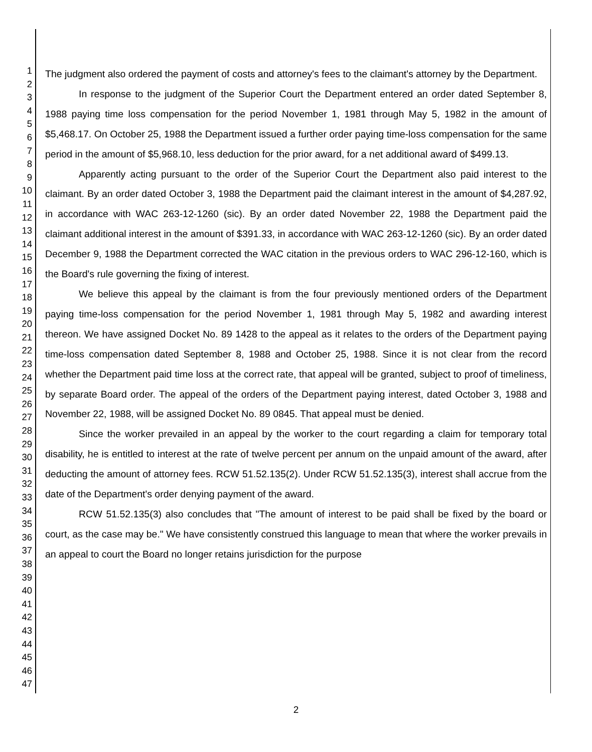1
2
3
4
5
6
7
8
9
10
11
12
13
14
15
16
17
18
19
20
21
22
23
24
25
26
27
28
29
30
31
32
33
34
35
36
37
38
39
40
41
42
43
44
45
46
47
The judgment also ordered the payment of costs and attorney's fees to the claimant's attorney by the Department.
In response to the judgment of the Superior Court the Department entered an order dated September 8, 1988 paying time loss compensation for the period November 1, 1981 through May 5, 1982 in the amount of $5,468.17. On October 25, 1988 the Department issued a further order paying time-loss compensation for the same period in the amount of $5,968.10, less deduction for the prior award, for a net additional award of $499.13.
Apparently acting pursuant to the order of the Superior Court the Department also paid interest to the claimant. By an order dated October 3, 1988 the Department paid the claimant interest in the amount of $4,287.92, in accordance with WAC 263-12-1260 (sic). By an order dated November 22, 1988 the Department paid the claimant additional interest in the amount of $391.33, in accordance with WAC 263-12-1260 (sic). By an order dated December 9, 1988 the Department corrected the WAC citation in the previous orders to WAC 296-12-160, which is the Board's rule governing the fixing of interest.
We believe this appeal by the claimant is from the four previously mentioned orders of the Department paying time-loss compensation for the period November 1, 1981 through May 5, 1982 and awarding interest thereon. We have assigned Docket No. 89 1428 to the appeal as it relates to the orders of the Department paying time-loss compensation dated September 8, 1988 and October 25, 1988. Since it is not clear from the record whether the Department paid time loss at the correct rate, that appeal will be granted, subject to proof of timeliness, by separate Board order. The appeal of the orders of the Department paying interest, dated October 3, 1988 and November 22, 1988, will be assigned Docket No. 89 0845. That appeal must be denied.
Since the worker prevailed in an appeal by the worker to the court regarding a claim for temporary total disability, he is entitled to interest at the rate of twelve percent per annum on the unpaid amount of the award, after deducting the amount of attorney fees. RCW 51.52.135(2). Under RCW 51.52.135(3), interest shall accrue from the date of the Department's order denying payment of the award.
RCW 51.52.135(3) also concludes that "The amount of interest to be paid shall be fixed by the board or court, as the case may be." We have consistently construed this language to mean that where the worker prevails in an appeal to court the Board no longer retains jurisdiction for the purpose
2